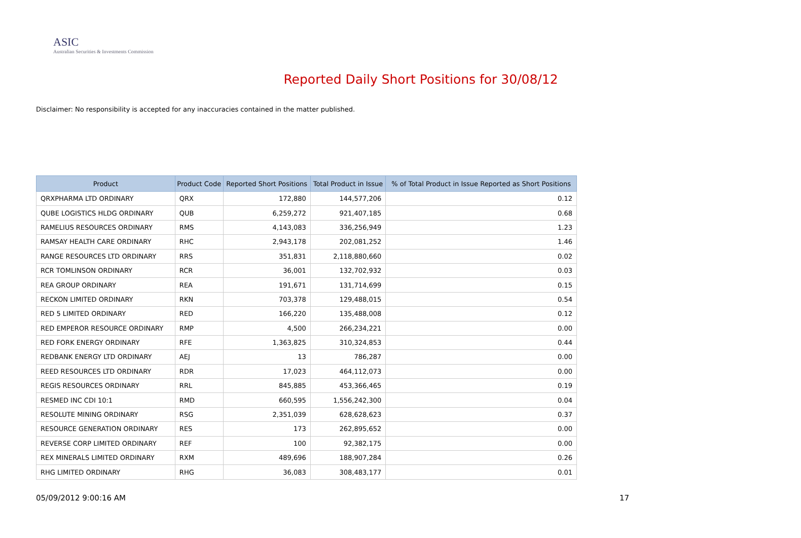ASIC
Australian Securities & Investments Commission
Reported Daily Short Positions for 30/08/12
Disclaimer: No responsibility is accepted for any inaccuracies contained in the matter published.
| Product | Product Code | Reported Short Positions | Total Product in Issue | % of Total Product in Issue Reported as Short Positions |
| --- | --- | --- | --- | --- |
| QRXPHARMA LTD ORDINARY | QRX | 172,880 | 144,577,206 | 0.12 |
| QUBE LOGISTICS HLDG ORDINARY | QUB | 6,259,272 | 921,407,185 | 0.68 |
| RAMELIUS RESOURCES ORDINARY | RMS | 4,143,083 | 336,256,949 | 1.23 |
| RAMSAY HEALTH CARE ORDINARY | RHC | 2,943,178 | 202,081,252 | 1.46 |
| RANGE RESOURCES LTD ORDINARY | RRS | 351,831 | 2,118,880,660 | 0.02 |
| RCR TOMLINSON ORDINARY | RCR | 36,001 | 132,702,932 | 0.03 |
| REA GROUP ORDINARY | REA | 191,671 | 131,714,699 | 0.15 |
| RECKON LIMITED ORDINARY | RKN | 703,378 | 129,488,015 | 0.54 |
| RED 5 LIMITED ORDINARY | RED | 166,220 | 135,488,008 | 0.12 |
| RED EMPEROR RESOURCE ORDINARY | RMP | 4,500 | 266,234,221 | 0.00 |
| RED FORK ENERGY ORDINARY | RFE | 1,363,825 | 310,324,853 | 0.44 |
| REDBANK ENERGY LTD ORDINARY | AEJ | 13 | 786,287 | 0.00 |
| REED RESOURCES LTD ORDINARY | RDR | 17,023 | 464,112,073 | 0.00 |
| REGIS RESOURCES ORDINARY | RRL | 845,885 | 453,366,465 | 0.19 |
| RESMED INC CDI 10:1 | RMD | 660,595 | 1,556,242,300 | 0.04 |
| RESOLUTE MINING ORDINARY | RSG | 2,351,039 | 628,628,623 | 0.37 |
| RESOURCE GENERATION ORDINARY | RES | 173 | 262,895,652 | 0.00 |
| REVERSE CORP LIMITED ORDINARY | REF | 100 | 92,382,175 | 0.00 |
| REX MINERALS LIMITED ORDINARY | RXM | 489,696 | 188,907,284 | 0.26 |
| RHG LIMITED ORDINARY | RHG | 36,083 | 308,483,177 | 0.01 |
05/09/2012 9:00:16 AM 17